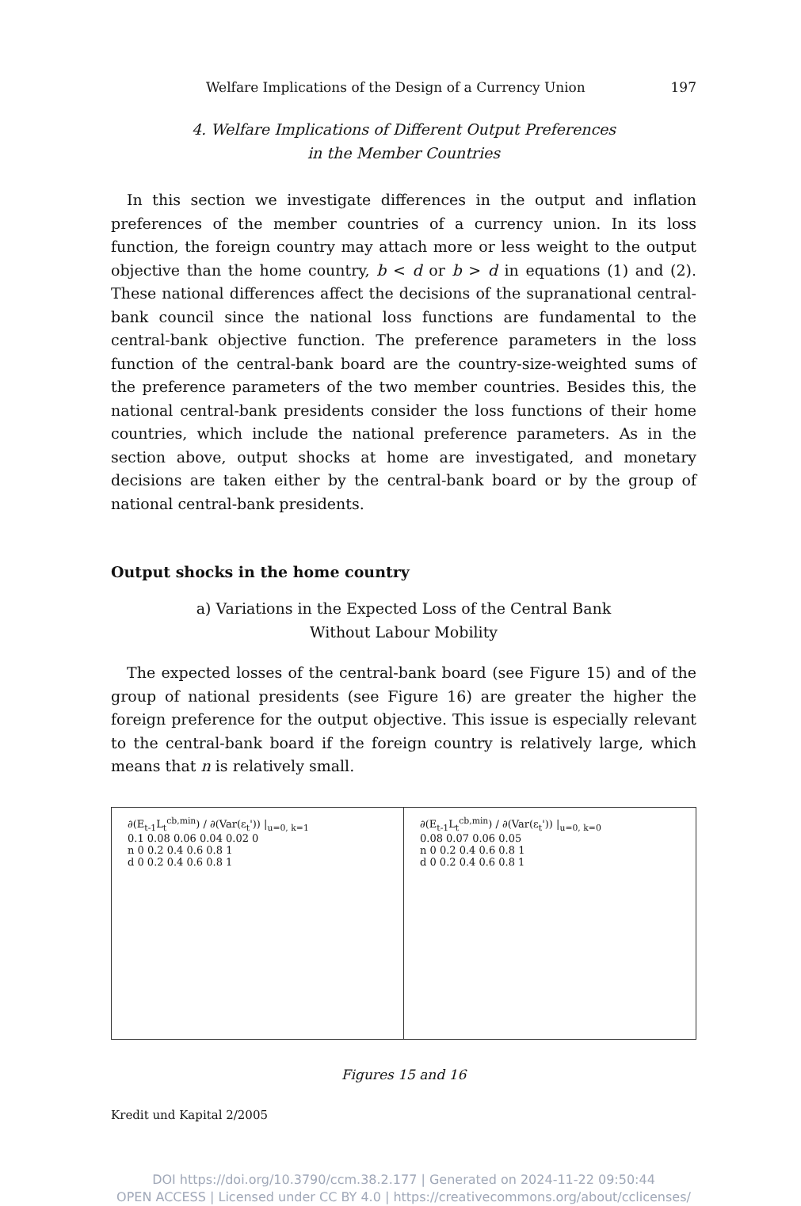Welfare Implications of the Design of a Currency Union 197
4. Welfare Implications of Different Output Preferences
in the Member Countries
In this section we investigate differences in the output and inflation preferences of the member countries of a currency union. In its loss function, the foreign country may attach more or less weight to the output objective than the home country, b < d or b > d in equations (1) and (2). These national differences affect the decisions of the supranational central-bank council since the national loss functions are fundamental to the central-bank objective function. The preference parameters in the loss function of the central-bank board are the country-size-weighted sums of the preference parameters of the two member countries. Besides this, the national central-bank presidents consider the loss functions of their home countries, which include the national preference parameters. As in the section above, output shocks at home are investigated, and monetary decisions are taken either by the central-bank board or by the group of national central-bank presidents.
Output shocks in the home country
a) Variations in the Expected Loss of the Central Bank
Without Labour Mobility
The expected losses of the central-bank board (see Figure 15) and of the group of national presidents (see Figure 16) are greater the higher the foreign preference for the output objective. This issue is especially relevant to the central-bank board if the foreign country is relatively large, which means that n is relatively small.
∂(E<sub>t-1</sub>L<sub>t</sub><sup>cb,min</sup>) / ∂(Var(ε<sub>t</sub>')) |<sub>u=0, k=1</sub>
0.1 0.08 0.06 0.04 0.02 0
n 0 0.2 0.4 0.6 0.8 1
d 0 0.2 0.4 0.6 0.8 1
∂(E<sub>t-1</sub>L<sub>t</sub><sup>cb,min</sup>) / ∂(Var(ε<sub>t</sub>')) |<sub>u=0, k=0</sub>
0.08 0.07 0.06 0.05
n 0 0.2 0.4 0.6 0.8 1
d 0 0.2 0.4 0.6 0.8 1
Figures 15 and 16
Kredit und Kapital 2/2005
DOI https://doi.org/10.3790/ccm.38.2.177 | Generated on 2024-11-22 09:50:44
OPEN ACCESS | Licensed under CC BY 4.0 | https://creativecommons.org/about/cclicenses/